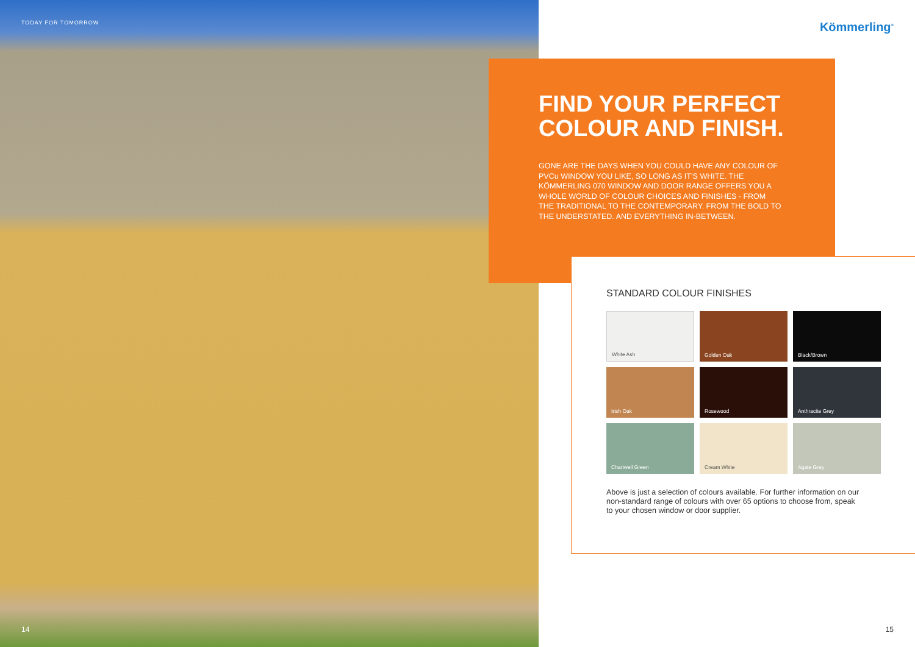TODAY FOR TOMORROW
14
Kömmerling<sup>®</sup>
FIND YOUR PERFECT
COLOUR AND FINISH.
GONE ARE THE DAYS WHEN YOU COULD HAVE ANY COLOUR OF PVCu WINDOW YOU LIKE, SO LONG AS IT’S WHITE. THE KÖMMERLING 070 WINDOW AND DOOR RANGE OFFERS YOU A WHOLE WORLD OF COLOUR CHOICES AND FINISHES - FROM THE TRADITIONAL TO THE CONTEMPORARY. FROM THE BOLD TO THE UNDERSTATED. AND EVERYTHING IN-BETWEEN.
STANDARD COLOUR FINISHES
White Ash
Golden Oak
Black/Brown
Irish Oak
Rosewood
Anthracite Grey
Chartwell Green
Cream White
Agate Grey
Above is just a selection of colours available. For further information on our non-standard range of colours with over 65 options to choose from, speak to your chosen window or door supplier.
15